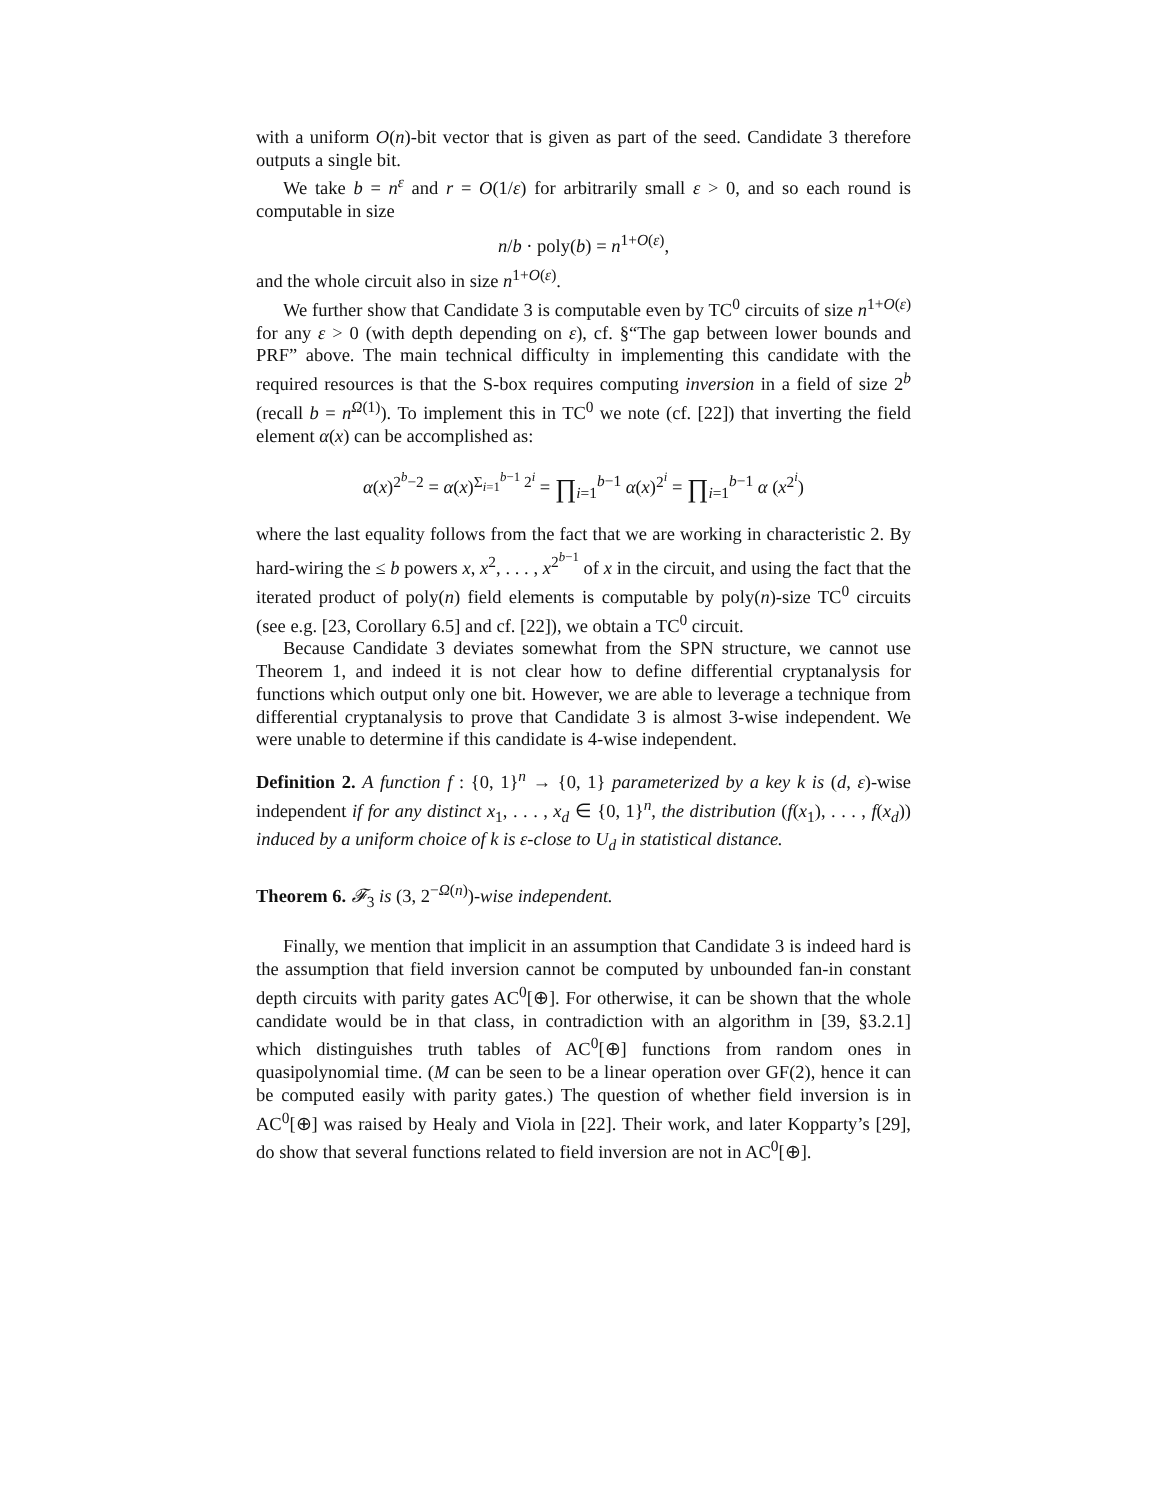with a uniform O(n)-bit vector that is given as part of the seed. Candidate 3 therefore outputs a single bit.
We take b = n<sup>ε</sup> and r = O(1/ε) for arbitrarily small ε > 0, and so each round is computable in size
n/b · poly(b) = n<sup>1+O(ε)</sup>,
and the whole circuit also in size n<sup>1+O(ε)</sup>.
We further show that Candidate 3 is computable even by TC<sup>0</sup> circuits of size n<sup>1+O(ε)</sup> for any ε > 0 (with depth depending on ε), cf. §“The gap between lower bounds and PRF” above. The main technical difficulty in implementing this candidate with the required resources is that the S-box requires computing inversion in a field of size 2<sup>b</sup> (recall b = n<sup>Ω(1)</sup>). To implement this in TC<sup>0</sup> we note (cf. [22]) that inverting the field element α(x) can be accomplished as:
α(x)<sup>2<sup>b</sup>−2</sup> = α(x)<sup>Σ<sub>i=1</sub><sup>b−1</sup> 2<sup>i</sup></sup> = ∏<sub>i=1</sub><sup>b−1</sup> α(x)<sup>2<sup>i</sup></sup> = ∏<sub>i=1</sub><sup>b−1</sup> α (x<sup>2<sup>i</sup></sup>)
where the last equality follows from the fact that we are working in characteristic 2. By hard-wiring the ≤ b powers x, x<sup>2</sup>, . . . , x<sup>2<sup>b−1</sup></sup> of x in the circuit, and using the fact that the iterated product of poly(n) field elements is computable by poly(n)-size TC<sup>0</sup> circuits (see e.g. [23, Corollary 6.5] and cf. [22]), we obtain a TC<sup>0</sup> circuit.
Because Candidate 3 deviates somewhat from the SPN structure, we cannot use Theorem 1, and indeed it is not clear how to define differential cryptanalysis for functions which output only one bit. However, we are able to leverage a technique from differential cryptanalysis to prove that Candidate 3 is almost 3-wise independent. We were unable to determine if this candidate is 4-wise independent.
Definition 2. A function f : {0, 1}<sup>n</sup> → {0, 1} parameterized by a key k is (d, ε)-wise independent if for any distinct x<sub>1</sub>, . . . , x<sub>d</sub> ∈ {0, 1}<sup>n</sup>, the distribution (f(x<sub>1</sub>), . . . , f(x<sub>d</sub>)) induced by a uniform choice of k is ε-close to U<sub>d</sub> in statistical distance.
Theorem 6. 𝓕<sub>3</sub> is (3, 2<sup>−Ω(n)</sup>)-wise independent.
Finally, we mention that implicit in an assumption that Candidate 3 is indeed hard is the assumption that field inversion cannot be computed by unbounded fan-in constant depth circuits with parity gates AC<sup>0</sup>[⊕]. For otherwise, it can be shown that the whole candidate would be in that class, in contradiction with an algorithm in [39, §3.2.1] which distinguishes truth tables of AC<sup>0</sup>[⊕] functions from random ones in quasipolynomial time. (M can be seen to be a linear operation over GF(2), hence it can be computed easily with parity gates.) The question of whether field inversion is in AC<sup>0</sup>[⊕] was raised by Healy and Viola in [22]. Their work, and later Kopparty’s [29], do show that several functions related to field inversion are not in AC<sup>0</sup>[⊕].